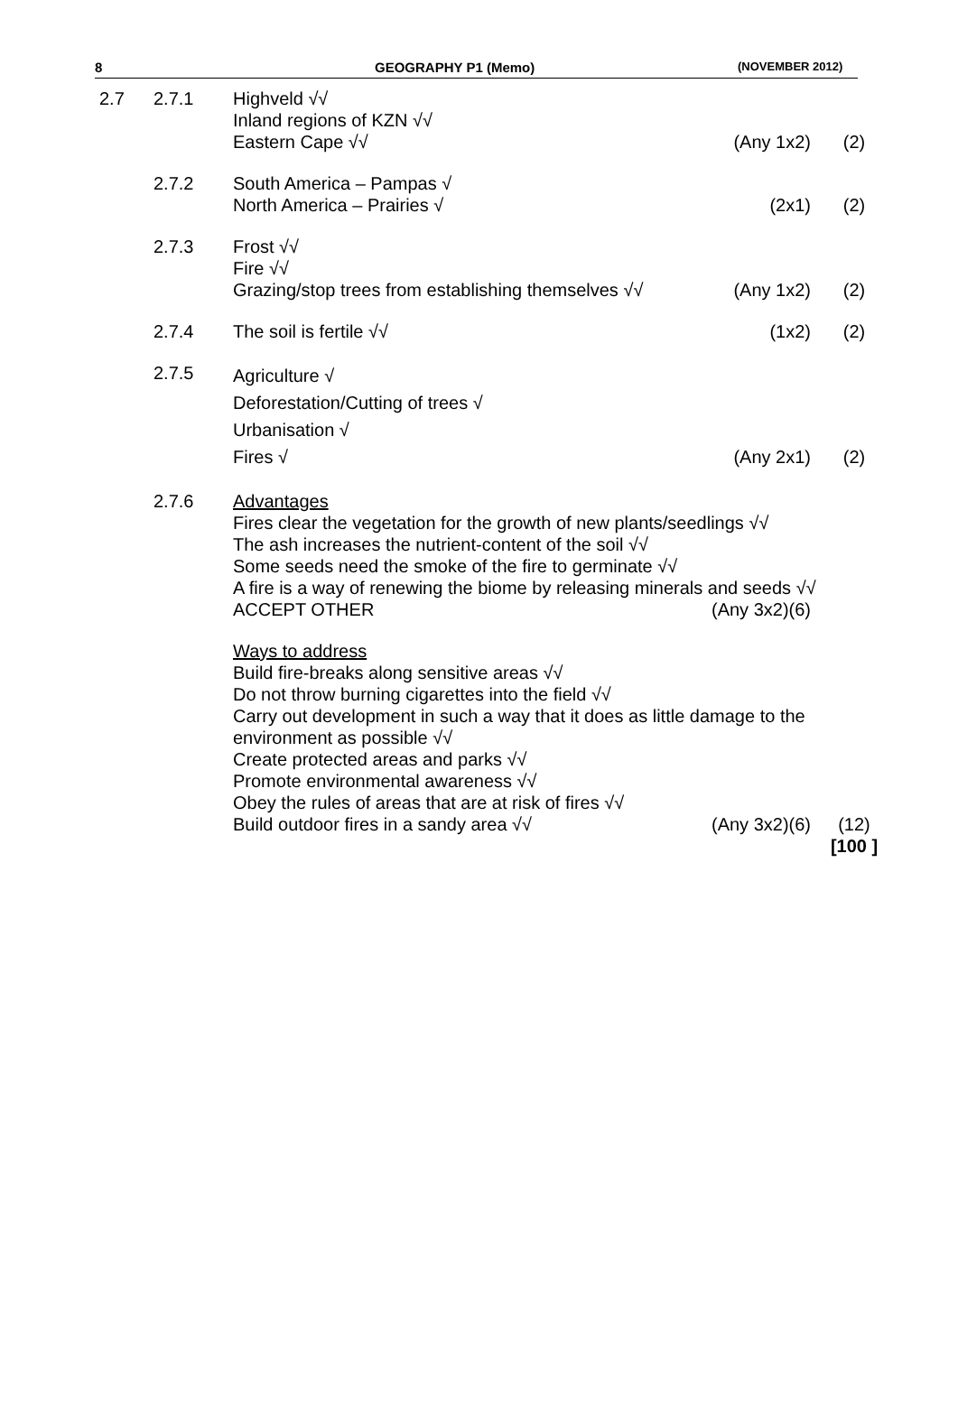8 GEOGRAPHY P1 (Memo) (NOVEMBER 2012)
| 2.7 | 2.7.1 | Highveld √√ Inland regions of KZN √√ Eastern Cape √√ | (Any 1x2) | (2) |
| | 2.7.2 | South America – Pampas √ North America – Prairies √ | (2x1) | (2) |
| | 2.7.3 | Frost √√ Fire √√ Grazing/stop trees from establishing themselves √√ | (Any 1x2) | (2) |
| | 2.7.4 | The soil is fertile √√ | (1x2) | (2) |
| | 2.7.5 | Agriculture √ Deforestation/Cutting of trees √ Urbanisation √ Fires √ | (Any 2x1) | (2) |
| | 2.7.6 | Advantages Fires clear the vegetation for the growth of new plants/seedlings √√ The ash increases the nutrient-content of the soil √√ Some seeds need the smoke of the fire to germinate √√ A fire is a way of renewing the biome by releasing minerals and seeds √√ ACCEPT OTHER (Any 3x2)(6) | | |
| | | Ways to address Build fire-breaks along sensitive areas √√ Do not throw burning cigarettes into the field √√ Carry out development in such a way that it does as little damage to the environment as possible √√ Create protected areas and parks √√ Promote environmental awareness √√ Obey the rules of areas that are at risk of fires √√ Build outdoor fires in a sandy area √√ (Any 3x2)(6) | | (12) [100 ] |